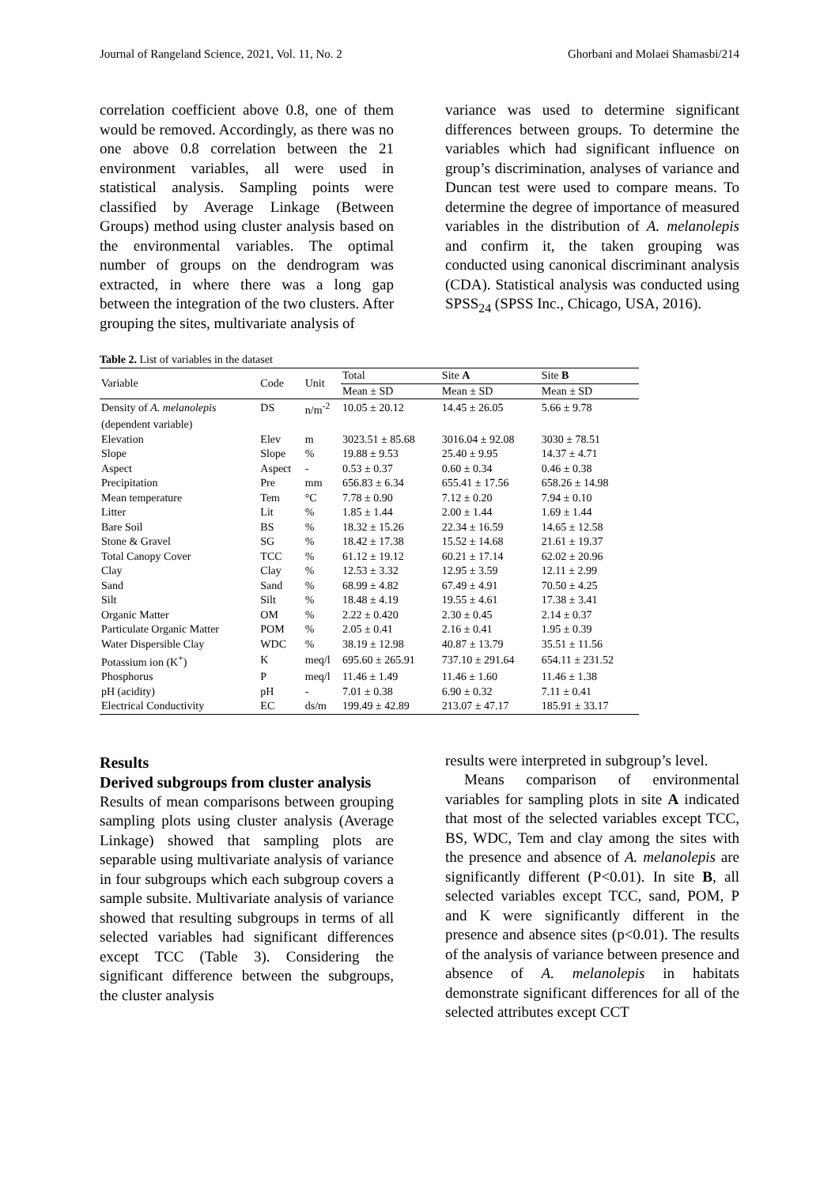Journal of Rangeland Science, 2021, Vol. 11, No. 2 Ghorbani and Molaei Shamasbi/214
correlation coefficient above 0.8, one of them would be removed. Accordingly, as there was no one above 0.8 correlation between the 21 environment variables, all were used in statistical analysis. Sampling points were classified by Average Linkage (Between Groups) method using cluster analysis based on the environmental variables. The optimal number of groups on the dendrogram was extracted, in where there was a long gap between the integration of the two clusters. After grouping the sites, multivariate analysis of
variance was used to determine significant differences between groups. To determine the variables which had significant influence on group’s discrimination, analyses of variance and Duncan test were used to compare means. To determine the degree of importance of measured variables in the distribution of A. melanolepis and confirm it, the taken grouping was conducted using canonical discriminant analysis (CDA). Statistical analysis was conducted using SPSS<sub>24</sub> (SPSS Inc., Chicago, USA, 2016).
Table 2. List of variables in the dataset
| Variable | Code | Unit | Total | Site A | Site B |
| --- | --- | --- | --- | --- | --- |
| | | | Mean ± SD | Mean ± SD | Mean ± SD |
| Density of A. melanolepis | DS | n/m<sup>-2</sup> | 10.05 ± 20.12 | 14.45 ± 26.05 | 5.66 ± 9.78 |
| (dependent variable) | | | | | |
| Elevation | Elev | m | 3023.51 ± 85.68 | 3016.04 ± 92.08 | 3030 ± 78.51 |
| Slope | Slope | % | 19.88 ± 9.53 | 25.40 ± 9.95 | 14.37 ± 4.71 |
| Aspect | Aspect | - | 0.53 ± 0.37 | 0.60 ± 0.34 | 0.46 ± 0.38 |
| Precipitation | Pre | mm | 656.83 ± 6.34 | 655.41 ± 17.56 | 658.26 ± 14.98 |
| Mean temperature | Tem | °C | 7.78 ± 0.90 | 7.12 ± 0.20 | 7.94 ± 0.10 |
| Litter | Lit | % | 1.85 ± 1.44 | 2.00 ± 1.44 | 1.69 ± 1.44 |
| Bare Soil | BS | % | 18.32 ± 15.26 | 22.34 ± 16.59 | 14.65 ± 12.58 |
| Stone & Gravel | SG | % | 18.42 ± 17.38 | 15.52 ± 14.68 | 21.61 ± 19.37 |
| Total Canopy Cover | TCC | % | 61.12 ± 19.12 | 60.21 ± 17.14 | 62.02 ± 20.96 |
| Clay | Clay | % | 12.53 ± 3.32 | 12.95 ± 3.59 | 12.11 ± 2.99 |
| Sand | Sand | % | 68.99 ± 4.82 | 67.49 ± 4.91 | 70.50 ± 4.25 |
| Silt | Silt | % | 18.48 ± 4.19 | 19.55 ± 4.61 | 17.38 ± 3.41 |
| Organic Matter | OM | % | 2.22 ± 0.420 | 2.30 ± 0.45 | 2.14 ± 0.37 |
| Particulate Organic Matter | POM | % | 2.05 ± 0.41 | 2.16 ± 0.41 | 1.95 ± 0.39 |
| Water Dispersible Clay | WDC | % | 38.19 ± 12.98 | 40.87 ± 13.79 | 35.51 ± 11.56 |
| Potassium ion (K<sup>+</sup>) | K | meq/l | 695.60 ± 265.91 | 737.10 ± 291.64 | 654.11 ± 231.52 |
| Phosphorus | P | meq/l | 11.46 ± 1.49 | 11.46 ± 1.60 | 11.46 ± 1.38 |
| pH (acidity) | pH | - | 7.01 ± 0.38 | 6.90 ± 0.32 | 7.11 ± 0.41 |
| Electrical Conductivity | EC | ds/m | 199.49 ± 42.89 | 213.07 ± 47.17 | 185.91 ± 33.17 |
Results
Derived subgroups from cluster analysis
Results of mean comparisons between grouping sampling plots using cluster analysis (Average Linkage) showed that sampling plots are separable using multivariate analysis of variance in four subgroups which each subgroup covers a sample subsite. Multivariate analysis of variance showed that resulting subgroups in terms of all selected variables had significant differences except TCC (Table 3). Considering the significant difference between the subgroups, the cluster analysis
results were interpreted in subgroup’s level.
Means comparison of environmental variables for sampling plots in site A indicated that most of the selected variables except TCC, BS, WDC, Tem and clay among the sites with the presence and absence of A. melanolepis are significantly different (P<0.01). In site B, all selected variables except TCC, sand, POM, P and K were significantly different in the presence and absence sites (p<0.01). The results of the analysis of variance between presence and absence of A. melanolepis in habitats demonstrate significant differences for all of the selected attributes except CCT